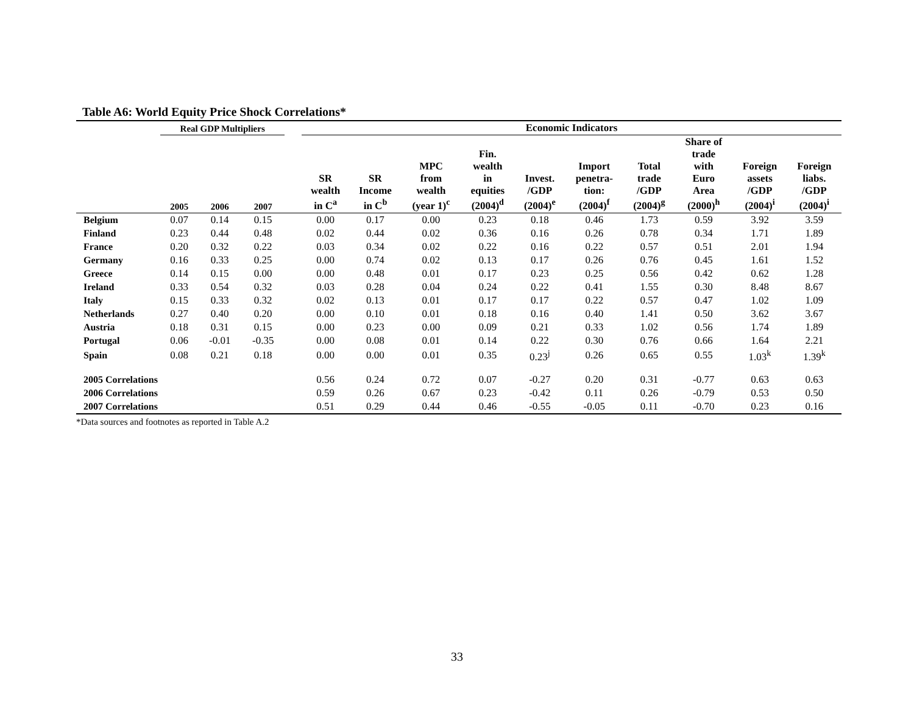Table A6: World Equity Price Shock Correlations*
| | Real GDP Multipliers | | | | Economic Indicators | | | | | | | | | |
| --- | --- | --- | --- | --- | --- | --- | --- | --- | --- | --- | --- | --- | --- | --- |
| | 2005 | 2006 | 2007 | | SR wealth in C<sup>a</sup> | SR Income in C<sup>b</sup> | MPC from wealth (year 1)<sup>c</sup> | Fin. wealth in equities (2004)<sup>d</sup> | Invest. /GDP (2004)<sup>e</sup> | Import penetra- tion: (2004)<sup>f</sup> | Total trade /GDP (2004)<sup>g</sup> | Share of trade with Euro Area (2000)<sup>h</sup> | Foreign assets /GDP (2004)<sup>i</sup> | Foreign liabs. /GDP (2004)<sup>i</sup> |
| Belgium | 0.07 | 0.14 | 0.15 | | 0.00 | 0.17 | 0.00 | 0.23 | 0.18 | 0.46 | 1.73 | 0.59 | 3.92 | 3.59 |
| Finland | 0.23 | 0.44 | 0.48 | | 0.02 | 0.44 | 0.02 | 0.36 | 0.16 | 0.26 | 0.78 | 0.34 | 1.71 | 1.89 |
| France | 0.20 | 0.32 | 0.22 | | 0.03 | 0.34 | 0.02 | 0.22 | 0.16 | 0.22 | 0.57 | 0.51 | 2.01 | 1.94 |
| Germany | 0.16 | 0.33 | 0.25 | | 0.00 | 0.74 | 0.02 | 0.13 | 0.17 | 0.26 | 0.76 | 0.45 | 1.61 | 1.52 |
| Greece | 0.14 | 0.15 | 0.00 | | 0.00 | 0.48 | 0.01 | 0.17 | 0.23 | 0.25 | 0.56 | 0.42 | 0.62 | 1.28 |
| Ireland | 0.33 | 0.54 | 0.32 | | 0.03 | 0.28 | 0.04 | 0.24 | 0.22 | 0.41 | 1.55 | 0.30 | 8.48 | 8.67 |
| Italy | 0.15 | 0.33 | 0.32 | | 0.02 | 0.13 | 0.01 | 0.17 | 0.17 | 0.22 | 0.57 | 0.47 | 1.02 | 1.09 |
| Netherlands | 0.27 | 0.40 | 0.20 | | 0.00 | 0.10 | 0.01 | 0.18 | 0.16 | 0.40 | 1.41 | 0.50 | 3.62 | 3.67 |
| Austria | 0.18 | 0.31 | 0.15 | | 0.00 | 0.23 | 0.00 | 0.09 | 0.21 | 0.33 | 1.02 | 0.56 | 1.74 | 1.89 |
| Portugal | 0.06 | -0.01 | -0.35 | | 0.00 | 0.08 | 0.01 | 0.14 | 0.22 | 0.30 | 0.76 | 0.66 | 1.64 | 2.21 |
| Spain | 0.08 | 0.21 | 0.18 | | 0.00 | 0.00 | 0.01 | 0.35 | 0.23<sup>j</sup> | 0.26 | 0.65 | 0.55 | 1.03<sup>k</sup> | 1.39<sup>k</sup> |
| 2005 Correlations | | | | | 0.56 | 0.24 | 0.72 | 0.07 | -0.27 | 0.20 | 0.31 | -0.77 | 0.63 | 0.63 |
| 2006 Correlations | | | | | 0.59 | 0.26 | 0.67 | 0.23 | -0.42 | 0.11 | 0.26 | -0.79 | 0.53 | 0.50 |
| 2007 Correlations | | | | | 0.51 | 0.29 | 0.44 | 0.46 | -0.55 | -0.05 | 0.11 | -0.70 | 0.23 | 0.16 |
*Data sources and footnotes as reported in Table A.2
33